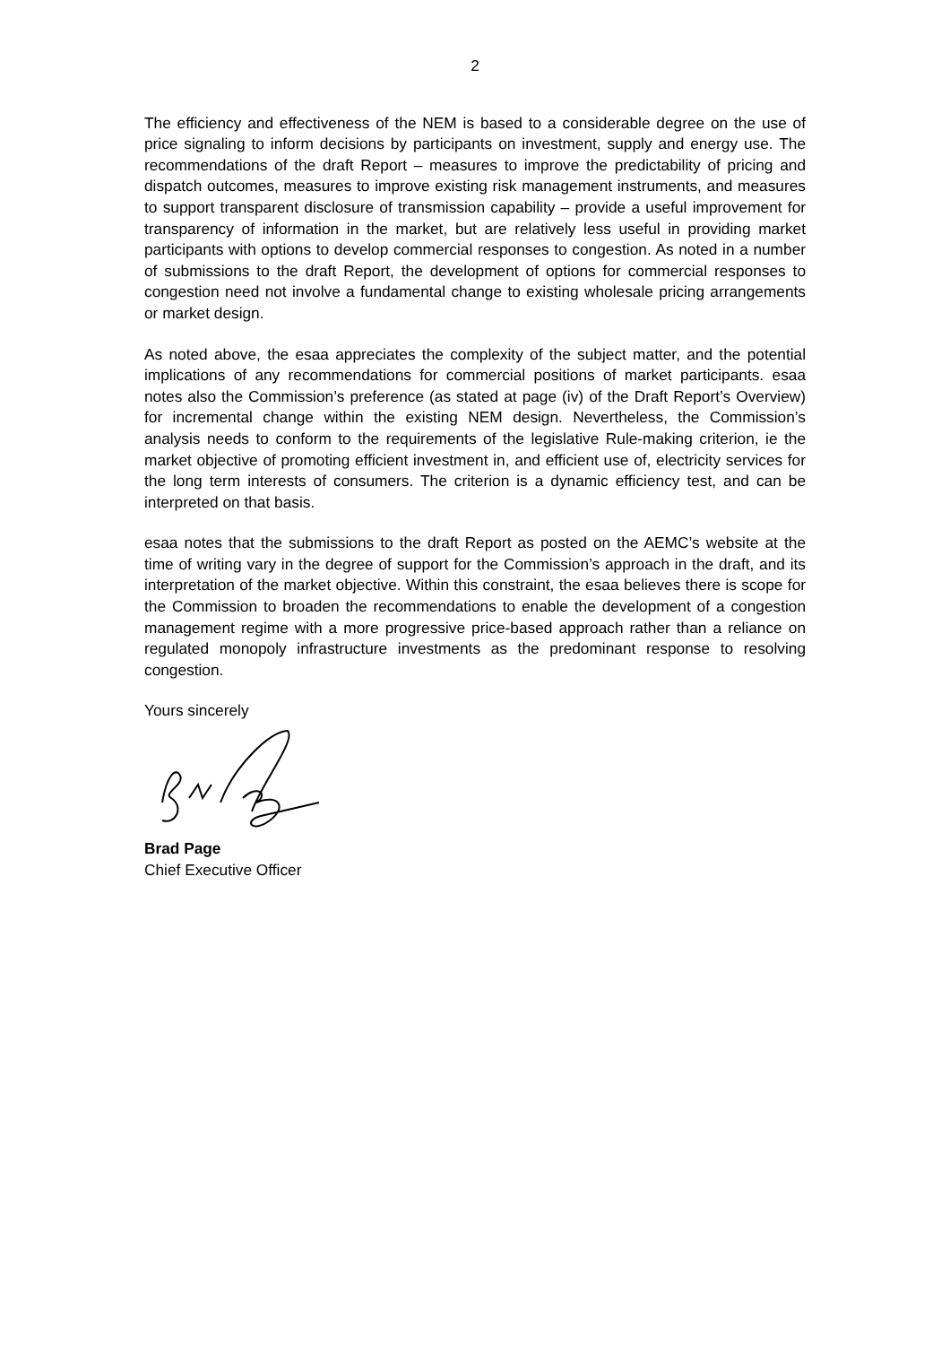2
The efficiency and effectiveness of the NEM is based to a considerable degree on the use of price signaling to inform decisions by participants on investment, supply and energy use. The recommendations of the draft Report – measures to improve the predictability of pricing and dispatch outcomes, measures to improve existing risk management instruments, and measures to support transparent disclosure of transmission capability – provide a useful improvement for transparency of information in the market, but are relatively less useful in providing market participants with options to develop commercial responses to congestion. As noted in a number of submissions to the draft Report, the development of options for commercial responses to congestion need not involve a fundamental change to existing wholesale pricing arrangements or market design.
As noted above, the esaa appreciates the complexity of the subject matter, and the potential implications of any recommendations for commercial positions of market participants. esaa notes also the Commission’s preference (as stated at page (iv) of the Draft Report’s Overview) for incremental change within the existing NEM design. Nevertheless, the Commission’s analysis needs to conform to the requirements of the legislative Rule-making criterion, ie the market objective of promoting efficient investment in, and efficient use of, electricity services for the long term interests of consumers. The criterion is a dynamic efficiency test, and can be interpreted on that basis.
esaa notes that the submissions to the draft Report as posted on the AEMC’s website at the time of writing vary in the degree of support for the Commission’s approach in the draft, and its interpretation of the market objective. Within this constraint, the esaa believes there is scope for the Commission to broaden the recommendations to enable the development of a congestion management regime with a more progressive price-based approach rather than a reliance on regulated monopoly infrastructure investments as the predominant response to resolving congestion.
Yours sincerely
Brad Page
Chief Executive Officer